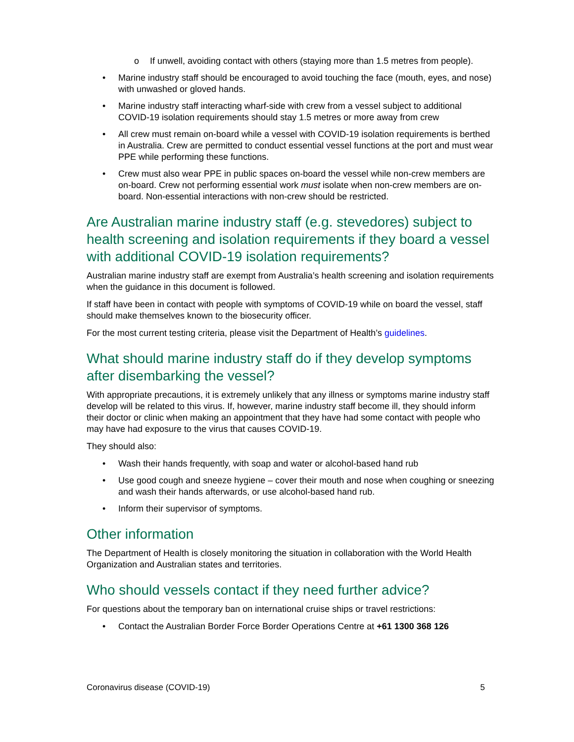o If unwell, avoiding contact with others (staying more than 1.5 metres from people).
• Marine industry staff should be encouraged to avoid touching the face (mouth, eyes, and nose) with unwashed or gloved hands.
• Marine industry staff interacting wharf-side with crew from a vessel subject to additional COVID-19 isolation requirements should stay 1.5 metres or more away from crew
• All crew must remain on-board while a vessel with COVID-19 isolation requirements is berthed in Australia. Crew are permitted to conduct essential vessel functions at the port and must wear PPE while performing these functions.
• Crew must also wear PPE in public spaces on-board the vessel while non-crew members are on-board. Crew not performing essential work must isolate when non-crew members are on-board. Non-essential interactions with non-crew should be restricted.
Are Australian marine industry staff (e.g. stevedores) subject to health screening and isolation requirements if they board a vessel with additional COVID-19 isolation requirements?
Australian marine industry staff are exempt from Australia’s health screening and isolation requirements when the guidance in this document is followed.
If staff have been in contact with people with symptoms of COVID-19 while on board the vessel, staff should make themselves known to the biosecurity officer.
For the most current testing criteria, please visit the Department of Health’s guidelines.
What should marine industry staff do if they develop symptoms after disembarking the vessel?
With appropriate precautions, it is extremely unlikely that any illness or symptoms marine industry staff develop will be related to this virus. If, however, marine industry staff become ill, they should inform their doctor or clinic when making an appointment that they have had some contact with people who may have had exposure to the virus that causes COVID-19.
They should also:
• Wash their hands frequently, with soap and water or alcohol-based hand rub
• Use good cough and sneeze hygiene – cover their mouth and nose when coughing or sneezing and wash their hands afterwards, or use alcohol-based hand rub.
• Inform their supervisor of symptoms.
Other information
The Department of Health is closely monitoring the situation in collaboration with the World Health Organization and Australian states and territories.
Who should vessels contact if they need further advice?
For questions about the temporary ban on international cruise ships or travel restrictions:
• Contact the Australian Border Force Border Operations Centre at +61 1300 368 126
Coronavirus disease (COVID-19) 5